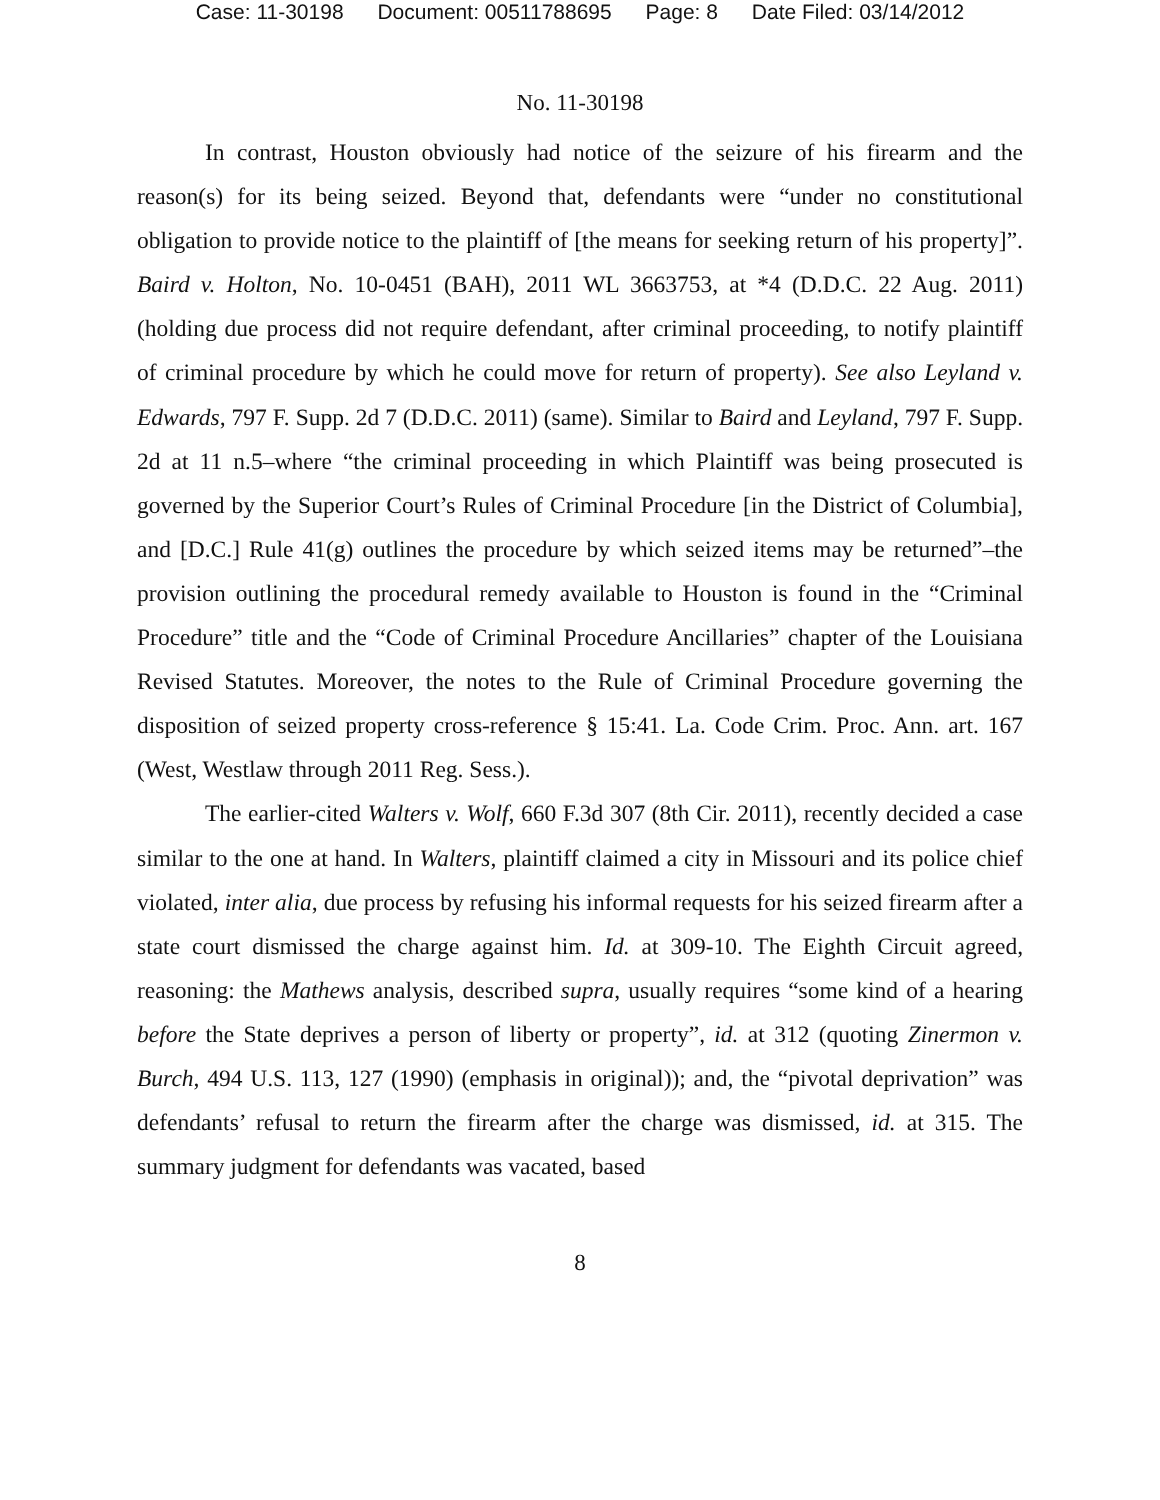Case: 11-30198 Document: 00511788695 Page: 8 Date Filed: 03/14/2012
No. 11-30198
In contrast, Houston obviously had notice of the seizure of his firearm and the reason(s) for its being seized. Beyond that, defendants were “under no constitutional obligation to provide notice to the plaintiff of [the means for seeking return of his property]”. Baird v. Holton, No. 10-0451 (BAH), 2011 WL 3663753, at *4 (D.D.C. 22 Aug. 2011) (holding due process did not require defendant, after criminal proceeding, to notify plaintiff of criminal procedure by which he could move for return of property). See also Leyland v. Edwards, 797 F. Supp. 2d 7 (D.D.C. 2011) (same). Similar to Baird and Leyland, 797 F. Supp. 2d at 11 n.5–where “the criminal proceeding in which Plaintiff was being prosecuted is governed by the Superior Court’s Rules of Criminal Procedure [in the District of Columbia], and [D.C.] Rule 41(g) outlines the procedure by which seized items may be returned”–the provision outlining the procedural remedy available to Houston is found in the “Criminal Procedure” title and the “Code of Criminal Procedure Ancillaries” chapter of the Louisiana Revised Statutes. Moreover, the notes to the Rule of Criminal Procedure governing the disposition of seized property cross-reference § 15:41. La. Code Crim. Proc. Ann. art. 167 (West, Westlaw through 2011 Reg. Sess.).
The earlier-cited Walters v. Wolf, 660 F.3d 307 (8th Cir. 2011), recently decided a case similar to the one at hand. In Walters, plaintiff claimed a city in Missouri and its police chief violated, inter alia, due process by refusing his informal requests for his seized firearm after a state court dismissed the charge against him. Id. at 309-10. The Eighth Circuit agreed, reasoning: the Mathews analysis, described supra, usually requires “some kind of a hearing before the State deprives a person of liberty or property”, id. at 312 (quoting Zinermon v. Burch, 494 U.S. 113, 127 (1990) (emphasis in original)); and, the “pivotal deprivation” was defendants’ refusal to return the firearm after the charge was dismissed, id. at 315. The summary judgment for defendants was vacated, based
8